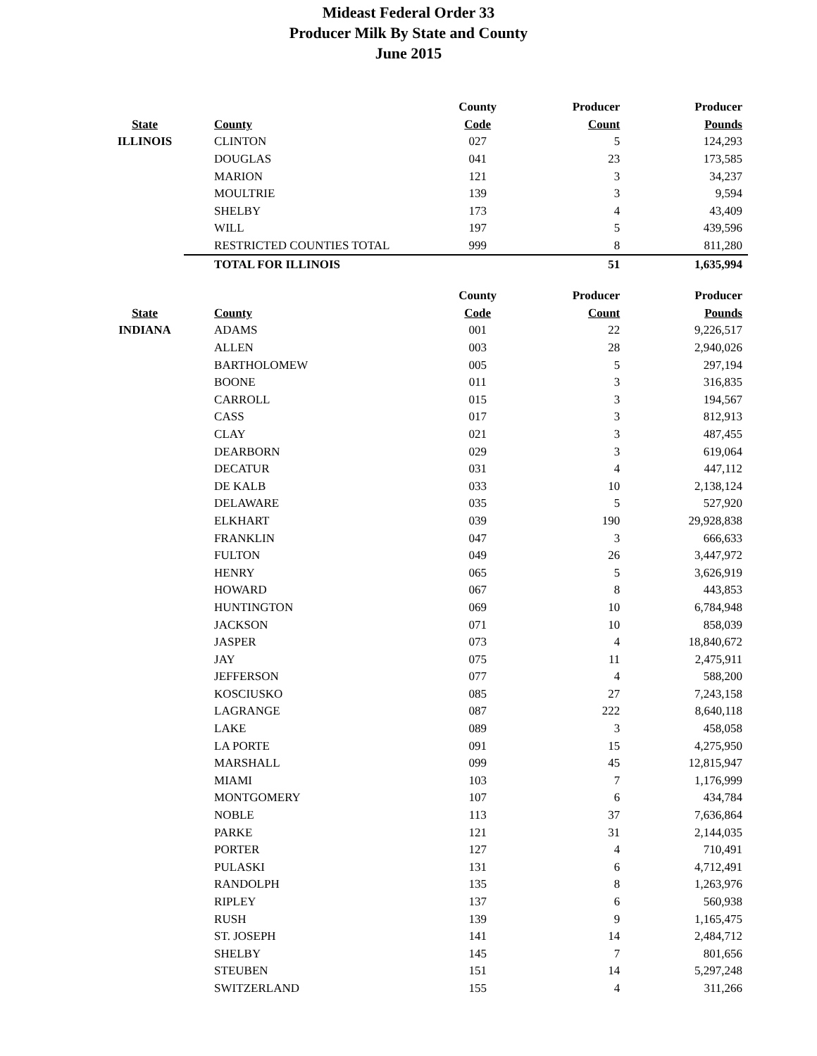Mideast Federal Order 33
Producer Milk By State and County
June 2015
| | | County | Producer | Producer |
| --- | --- | --- | --- | --- |
| State | County | Code | Count | Pounds |
| ILLINOIS | CLINTON | 027 | 5 | 124,293 |
| | DOUGLAS | 041 | 23 | 173,585 |
| | MARION | 121 | 3 | 34,237 |
| | MOULTRIE | 139 | 3 | 9,594 |
| | SHELBY | 173 | 4 | 43,409 |
| | WILL | 197 | 5 | 439,596 |
| | RESTRICTED COUNTIES TOTAL | 999 | 8 | 811,280 |
| | TOTAL FOR ILLINOIS | | 51 | 1,635,994 |
| | | County | Producer | Producer |
| State | County | Code | Count | Pounds |
| INDIANA | ADAMS | 001 | 22 | 9,226,517 |
| | ALLEN | 003 | 28 | 2,940,026 |
| | BARTHOLOMEW | 005 | 5 | 297,194 |
| | BOONE | 011 | 3 | 316,835 |
| | CARROLL | 015 | 3 | 194,567 |
| | CASS | 017 | 3 | 812,913 |
| | CLAY | 021 | 3 | 487,455 |
| | DEARBORN | 029 | 3 | 619,064 |
| | DECATUR | 031 | 4 | 447,112 |
| | DE KALB | 033 | 10 | 2,138,124 |
| | DELAWARE | 035 | 5 | 527,920 |
| | ELKHART | 039 | 190 | 29,928,838 |
| | FRANKLIN | 047 | 3 | 666,633 |
| | FULTON | 049 | 26 | 3,447,972 |
| | HENRY | 065 | 5 | 3,626,919 |
| | HOWARD | 067 | 8 | 443,853 |
| | HUNTINGTON | 069 | 10 | 6,784,948 |
| | JACKSON | 071 | 10 | 858,039 |
| | JASPER | 073 | 4 | 18,840,672 |
| | JAY | 075 | 11 | 2,475,911 |
| | JEFFERSON | 077 | 4 | 588,200 |
| | KOSCIUSKO | 085 | 27 | 7,243,158 |
| | LAGRANGE | 087 | 222 | 8,640,118 |
| | LAKE | 089 | 3 | 458,058 |
| | LA PORTE | 091 | 15 | 4,275,950 |
| | MARSHALL | 099 | 45 | 12,815,947 |
| | MIAMI | 103 | 7 | 1,176,999 |
| | MONTGOMERY | 107 | 6 | 434,784 |
| | NOBLE | 113 | 37 | 7,636,864 |
| | PARKE | 121 | 31 | 2,144,035 |
| | PORTER | 127 | 4 | 710,491 |
| | PULASKI | 131 | 6 | 4,712,491 |
| | RANDOLPH | 135 | 8 | 1,263,976 |
| | RIPLEY | 137 | 6 | 560,938 |
| | RUSH | 139 | 9 | 1,165,475 |
| | ST. JOSEPH | 141 | 14 | 2,484,712 |
| | SHELBY | 145 | 7 | 801,656 |
| | STEUBEN | 151 | 14 | 5,297,248 |
| | SWITZERLAND | 155 | 4 | 311,266 |